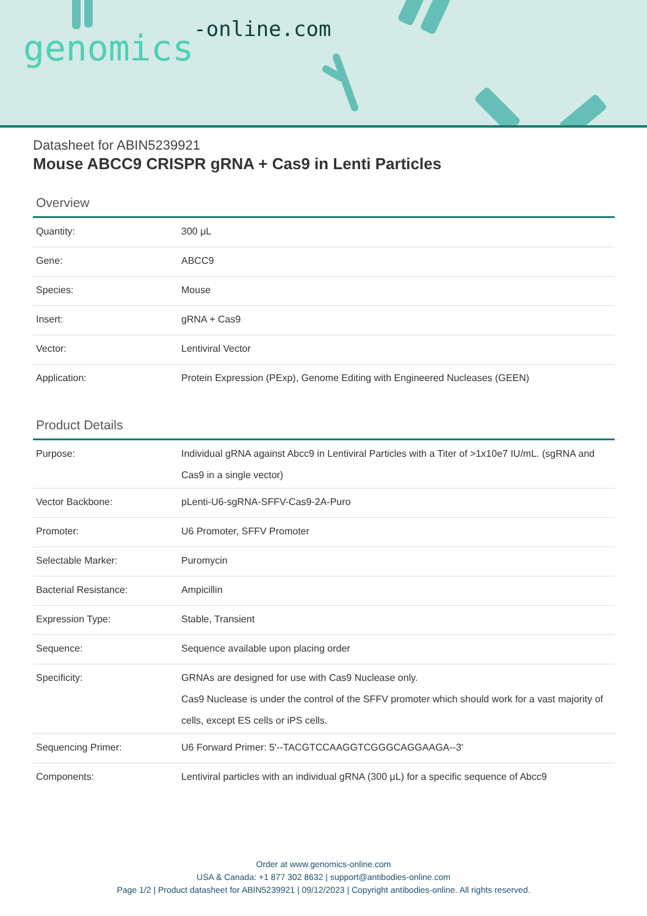genomics-online.com
Datasheet for ABIN5239921
Mouse ABCC9 CRISPR gRNA + Cas9 in Lenti Particles
Overview
| Quantity: | 300 μL |
| Gene: | ABCC9 |
| Species: | Mouse |
| Insert: | gRNA + Cas9 |
| Vector: | Lentiviral Vector |
| Application: | Protein Expression (PExp), Genome Editing with Engineered Nucleases (GEEN) |
Product Details
| Purpose: | Individual gRNA against Abcc9 in Lentiviral Particles with a Titer of >1x10e7 IU/mL. (sgRNA and Cas9 in a single vector) |
| Vector Backbone: | pLenti-U6-sgRNA-SFFV-Cas9-2A-Puro |
| Promoter: | U6 Promoter, SFFV Promoter |
| Selectable Marker: | Puromycin |
| Bacterial Resistance: | Ampicillin |
| Expression Type: | Stable, Transient |
| Sequence: | Sequence available upon placing order |
| Specificity: | GRNAs are designed for use with Cas9 Nuclease only. Cas9 Nuclease is under the control of the SFFV promoter which should work for a vast majority of cells, except ES cells or iPS cells. |
| Sequencing Primer: | U6 Forward Primer: 5'--TACGTCCAAGGTCGGGCAGGAAGA--3' |
| Components: | Lentiviral particles with an individual gRNA (300 μL) for a specific sequence of Abcc9 |
Order at www.genomics-online.com
USA & Canada: +1 877 302 8632 | support@antibodies-online.com
Page 1/2 | Product datasheet for ABIN5239921 | 09/12/2023 | Copyright antibodies-online. All rights reserved.